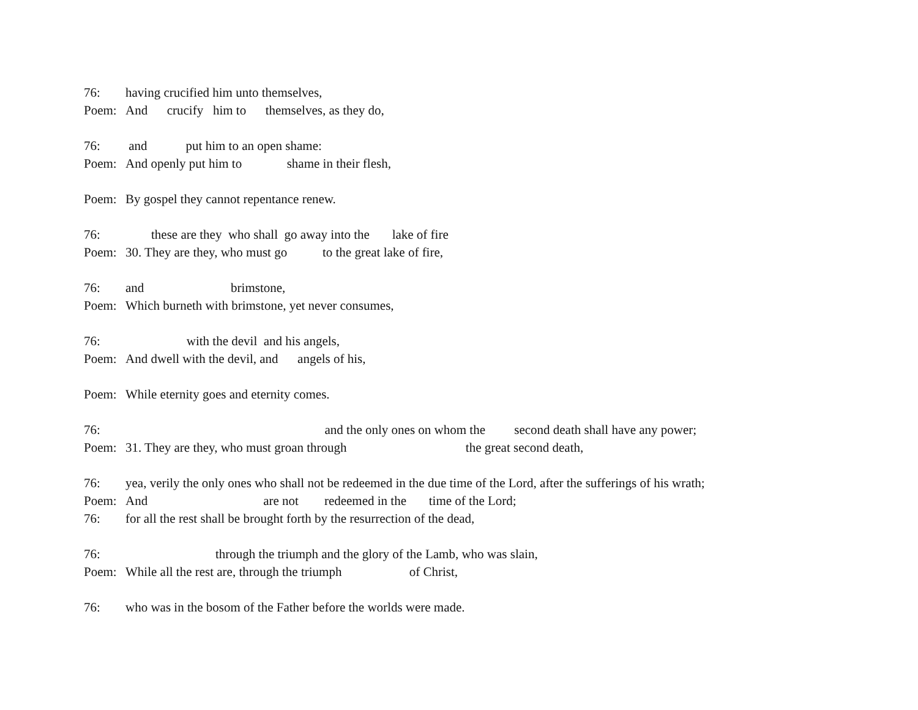76: having crucified him unto themselves,
Poem: And crucify him to themselves, as they do,
76: and put him to an open shame:
Poem: And openly put him to shame in their flesh,
Poem: By gospel they cannot repentance renew.
76: these are they who shall go away into the lake of fire
Poem: 30. They are they, who must go to the great lake of fire,
76: and brimstone,
Poem: Which burneth with brimstone, yet never consumes,
76: with the devil and his angels,
Poem: And dwell with the devil, and angels of his,
Poem: While eternity goes and eternity comes.
76: and the only ones on whom the second death shall have any power;
Poem: 31. They are they, who must groan through the great second death,
76: yea, verily the only ones who shall not be redeemed in the due time of the Lord, after the sufferings of his wrath;
Poem: And are not redeemed in the time of the Lord;
76: for all the rest shall be brought forth by the resurrection of the dead,
76: through the triumph and the glory of the Lamb, who was slain,
Poem: While all the rest are, through the triumph of Christ,
76: who was in the bosom of the Father before the worlds were made.